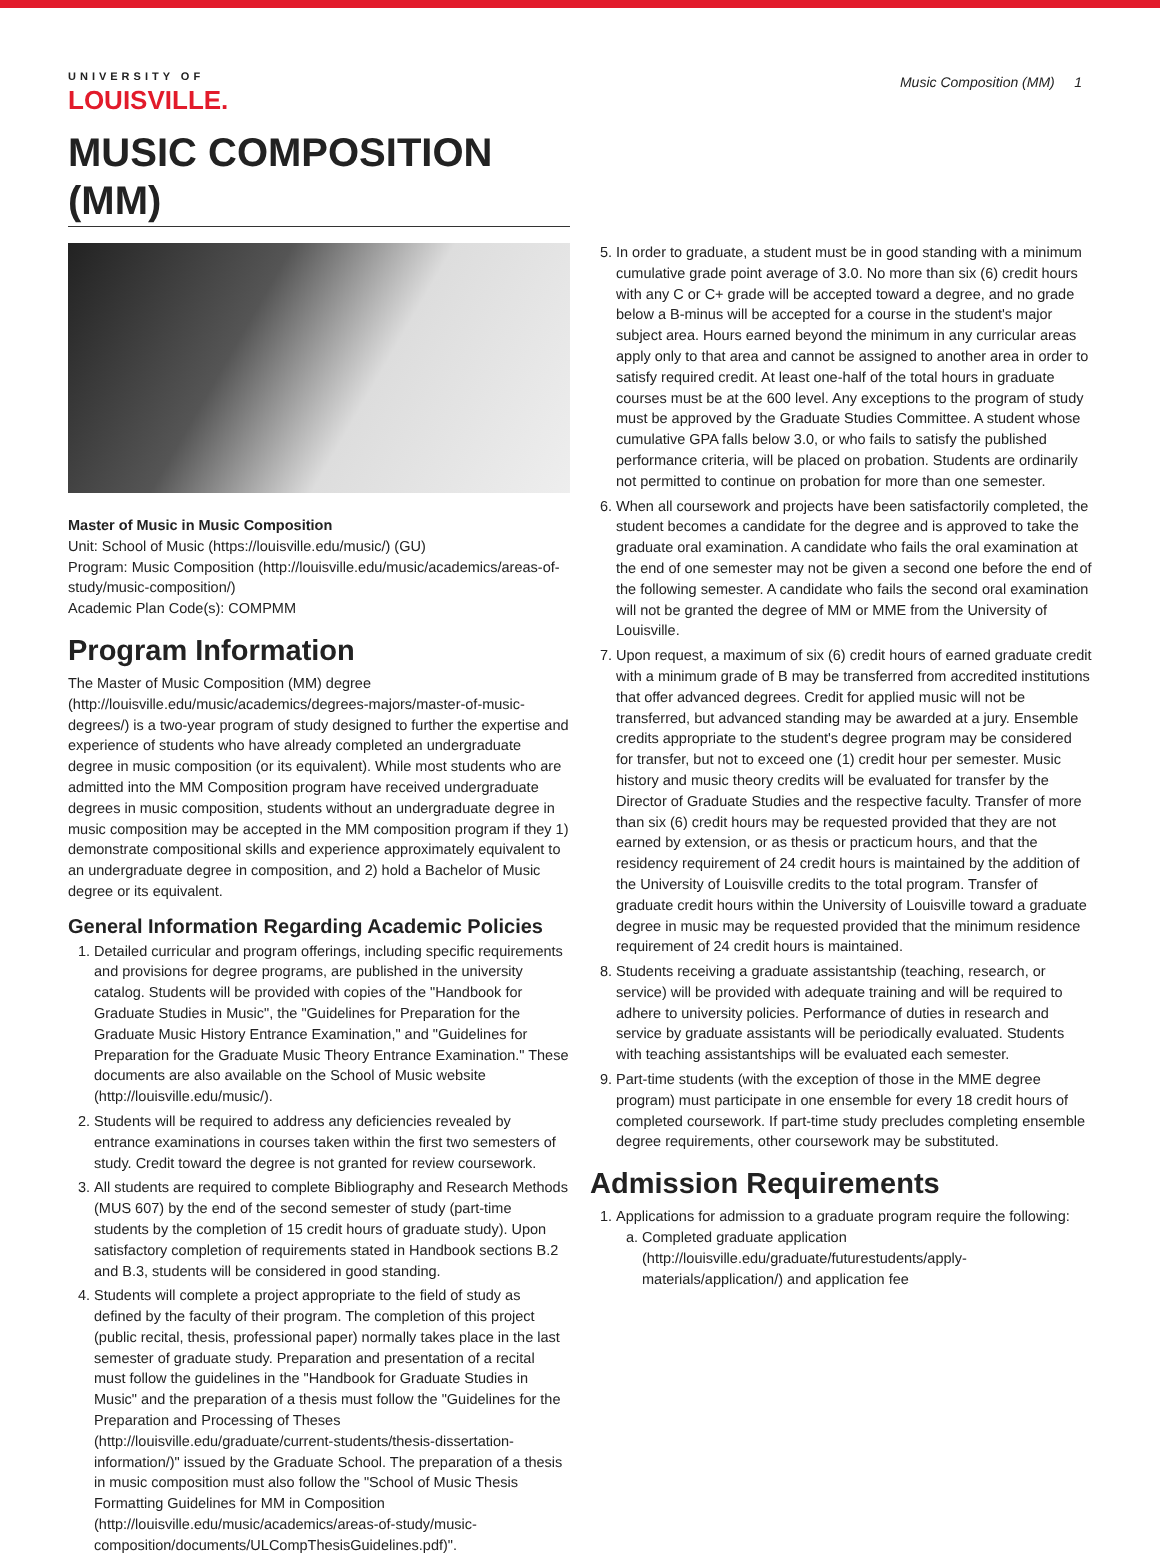UNIVERSITY OF
LOUISVILLE.
Music Composition (MM) 1
MUSIC COMPOSITION (MM)
Master of Music in Music Composition
Unit: School of Music (https://louisville.edu/music/) (GU)
Program: Music Composition (http://louisville.edu/music/academics/areas-of-study/music-composition/)
Academic Plan Code(s): COMPMM
Program Information
The Master of Music Composition (MM) degree (http://louisville.edu/music/academics/degrees-majors/master-of-music-degrees/) is a two-year program of study designed to further the expertise and experience of students who have already completed an undergraduate degree in music composition (or its equivalent). While most students who are admitted into the MM Composition program have received undergraduate degrees in music composition, students without an undergraduate degree in music composition may be accepted in the MM composition program if they 1) demonstrate compositional skills and experience approximately equivalent to an undergraduate degree in composition, and 2) hold a Bachelor of Music degree or its equivalent.
General Information Regarding Academic Policies
1. Detailed curricular and program offerings, including specific requirements and provisions for degree programs, are published in the university catalog. Students will be provided with copies of the "Handbook for Graduate Studies in Music", the "Guidelines for Preparation for the Graduate Music History Entrance Examination," and "Guidelines for Preparation for the Graduate Music Theory Entrance Examination." These documents are also available on the School of Music website (http://louisville.edu/music/).
2. Students will be required to address any deficiencies revealed by entrance examinations in courses taken within the first two semesters of study. Credit toward the degree is not granted for review coursework.
3. All students are required to complete Bibliography and Research Methods (MUS 607) by the end of the second semester of study (part-time students by the completion of 15 credit hours of graduate study). Upon satisfactory completion of requirements stated in Handbook sections B.2 and B.3, students will be considered in good standing.
4. Students will complete a project appropriate to the field of study as defined by the faculty of their program. The completion of this project (public recital, thesis, professional paper) normally takes place in the last semester of graduate study. Preparation and presentation of a recital must follow the guidelines in the "Handbook for Graduate Studies in Music" and the preparation of a thesis must follow the "Guidelines for the Preparation and Processing of Theses (http://louisville.edu/graduate/current-students/thesis-dissertation-information/)" issued by the Graduate School. The preparation of a thesis in music composition must also follow the "School of Music Thesis Formatting Guidelines for MM in Composition (http://louisville.edu/music/academics/areas-of-study/music-composition/documents/ULCompThesisGuidelines.pdf)".
5. In order to graduate, a student must be in good standing with a minimum cumulative grade point average of 3.0. No more than six (6) credit hours with any C or C+ grade will be accepted toward a degree, and no grade below a B-minus will be accepted for a course in the student's major subject area. Hours earned beyond the minimum in any curricular areas apply only to that area and cannot be assigned to another area in order to satisfy required credit. At least one-half of the total hours in graduate courses must be at the 600 level. Any exceptions to the program of study must be approved by the Graduate Studies Committee. A student whose cumulative GPA falls below 3.0, or who fails to satisfy the published performance criteria, will be placed on probation. Students are ordinarily not permitted to continue on probation for more than one semester.
6. When all coursework and projects have been satisfactorily completed, the student becomes a candidate for the degree and is approved to take the graduate oral examination. A candidate who fails the oral examination at the end of one semester may not be given a second one before the end of the following semester. A candidate who fails the second oral examination will not be granted the degree of MM or MME from the University of Louisville.
7. Upon request, a maximum of six (6) credit hours of earned graduate credit with a minimum grade of B may be transferred from accredited institutions that offer advanced degrees. Credit for applied music will not be transferred, but advanced standing may be awarded at a jury. Ensemble credits appropriate to the student's degree program may be considered for transfer, but not to exceed one (1) credit hour per semester. Music history and music theory credits will be evaluated for transfer by the Director of Graduate Studies and the respective faculty. Transfer of more than six (6) credit hours may be requested provided that they are not earned by extension, or as thesis or practicum hours, and that the residency requirement of 24 credit hours is maintained by the addition of the University of Louisville credits to the total program. Transfer of graduate credit hours within the University of Louisville toward a graduate degree in music may be requested provided that the minimum residence requirement of 24 credit hours is maintained.
8. Students receiving a graduate assistantship (teaching, research, or service) will be provided with adequate training and will be required to adhere to university policies. Performance of duties in research and service by graduate assistants will be periodically evaluated. Students with teaching assistantships will be evaluated each semester.
9. Part-time students (with the exception of those in the MME degree program) must participate in one ensemble for every 18 credit hours of completed coursework. If part-time study precludes completing ensemble degree requirements, other coursework may be substituted.
Admission Requirements
1. Applications for admission to a graduate program require the following:
a. Completed graduate application (http://louisville.edu/graduate/futurestudents/apply-materials/application/) and application fee